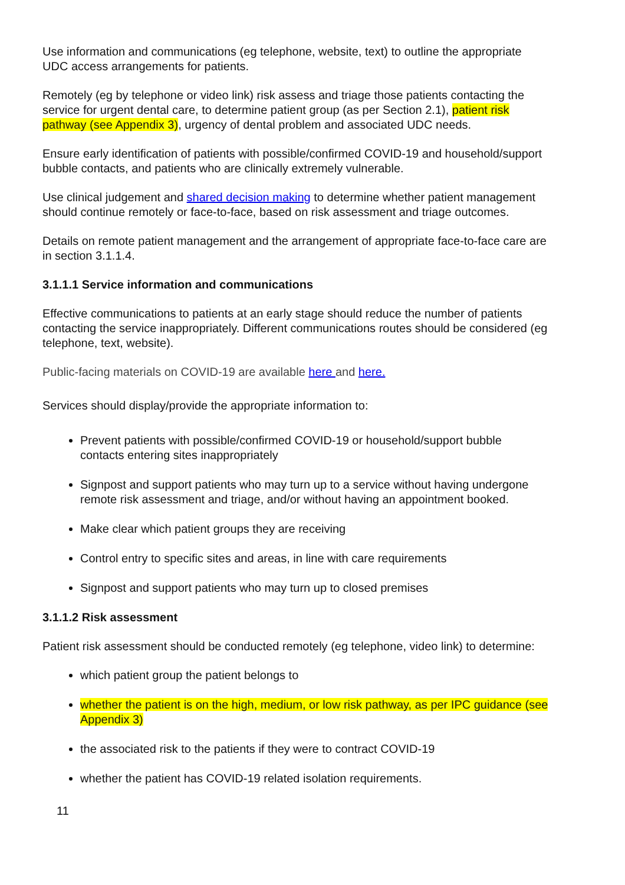Use information and communications (eg telephone, website, text) to outline the appropriate UDC access arrangements for patients.
Remotely (eg by telephone or video link) risk assess and triage those patients contacting the service for urgent dental care, to determine patient group (as per Section 2.1), patient risk pathway (see Appendix 3), urgency of dental problem and associated UDC needs.
Ensure early identification of patients with possible/confirmed COVID-19 and household/support bubble contacts, and patients who are clinically extremely vulnerable.
Use clinical judgement and shared decision making to determine whether patient management should continue remotely or face-to-face, based on risk assessment and triage outcomes.
Details on remote patient management and the arrangement of appropriate face-to-face care are in section 3.1.1.4.
3.1.1.1 Service information and communications
Effective communications to patients at an early stage should reduce the number of patients contacting the service inappropriately. Different communications routes should be considered (eg telephone, text, website).
Public-facing materials on COVID-19 are available here and here.
Services should display/provide the appropriate information to:
Prevent patients with possible/confirmed COVID-19 or household/support bubble contacts entering sites inappropriately
Signpost and support patients who may turn up to a service without having undergone remote risk assessment and triage, and/or without having an appointment booked.
Make clear which patient groups they are receiving
Control entry to specific sites and areas, in line with care requirements
Signpost and support patients who may turn up to closed premises
3.1.1.2 Risk assessment
Patient risk assessment should be conducted remotely (eg telephone, video link) to determine:
which patient group the patient belongs to
whether the patient is on the high, medium, or low risk pathway, as per IPC guidance (see Appendix 3)
the associated risk to the patients if they were to contract COVID-19
whether the patient has COVID-19 related isolation requirements.
11